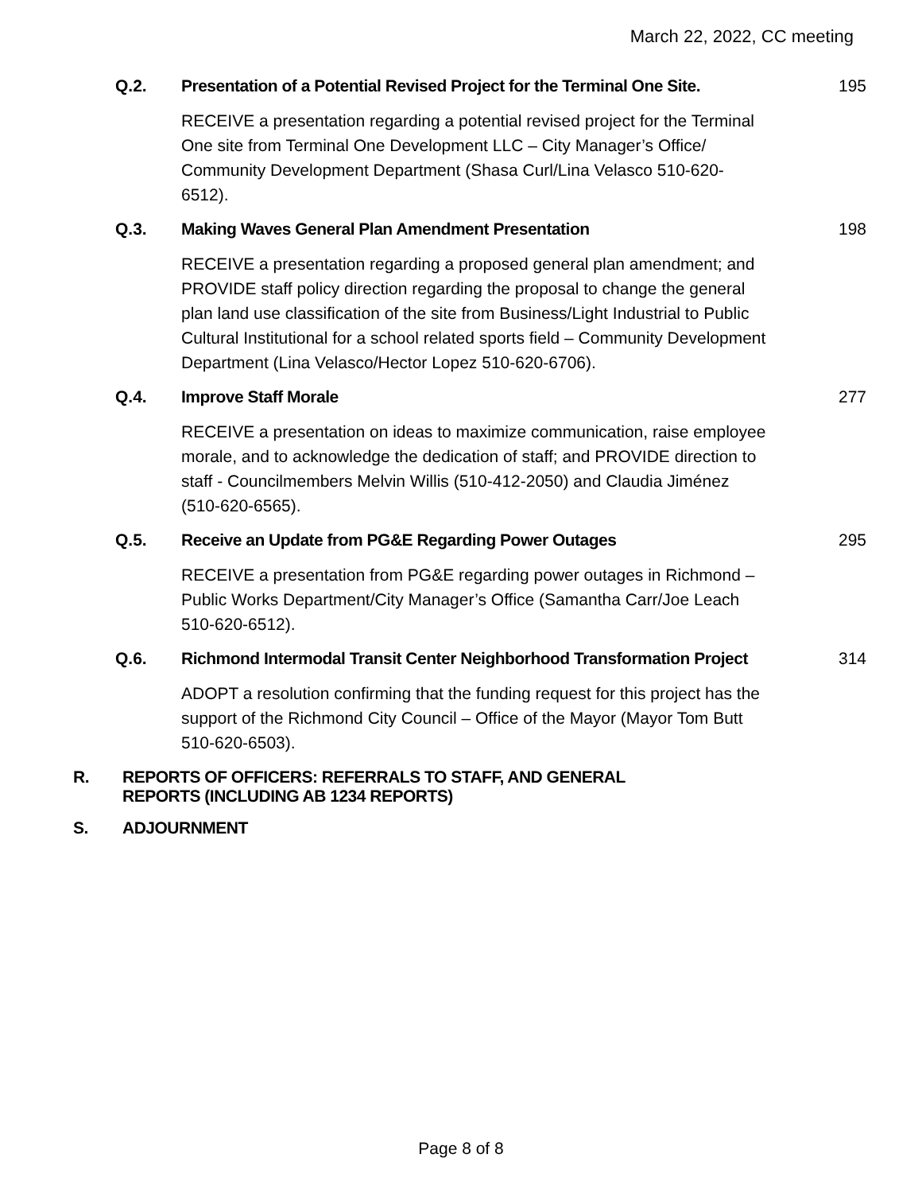March 22, 2022, CC meeting
Q.2. Presentation of a Potential Revised Project for the Terminal One Site.
195
RECEIVE a presentation regarding a potential revised project for the Terminal One site from Terminal One Development LLC – City Manager’s Office/ Community Development Department (Shasa Curl/Lina Velasco 510-620-6512).
Q.3. Making Waves General Plan Amendment Presentation
198
RECEIVE a presentation regarding a proposed general plan amendment; and PROVIDE staff policy direction regarding the proposal to change the general plan land use classification of the site from Business/Light Industrial to Public Cultural Institutional for a school related sports field – Community Development Department (Lina Velasco/Hector Lopez 510-620-6706).
Q.4. Improve Staff Morale 277
RECEIVE a presentation on ideas to maximize communication, raise employee morale, and to acknowledge the dedication of staff; and PROVIDE direction to staff - Councilmembers Melvin Willis (510-412-2050) and Claudia Jiménez (510-620-6565).
Q.5. Receive an Update from PG&E Regarding Power Outages
295
RECEIVE a presentation from PG&E regarding power outages in Richmond – Public Works Department/City Manager’s Office (Samantha Carr/Joe Leach 510-620-6512).
Q.6. Richmond Intermodal Transit Center Neighborhood Transformation Project
314
ADOPT a resolution confirming that the funding request for this project has the support of the Richmond City Council – Office of the Mayor (Mayor Tom Butt 510-620-6503).
R. REPORTS OF OFFICERS: REFERRALS TO STAFF, AND GENERAL
REPORTS (INCLUDING AB 1234 REPORTS)
S. ADJOURNMENT
Page 8 of 8